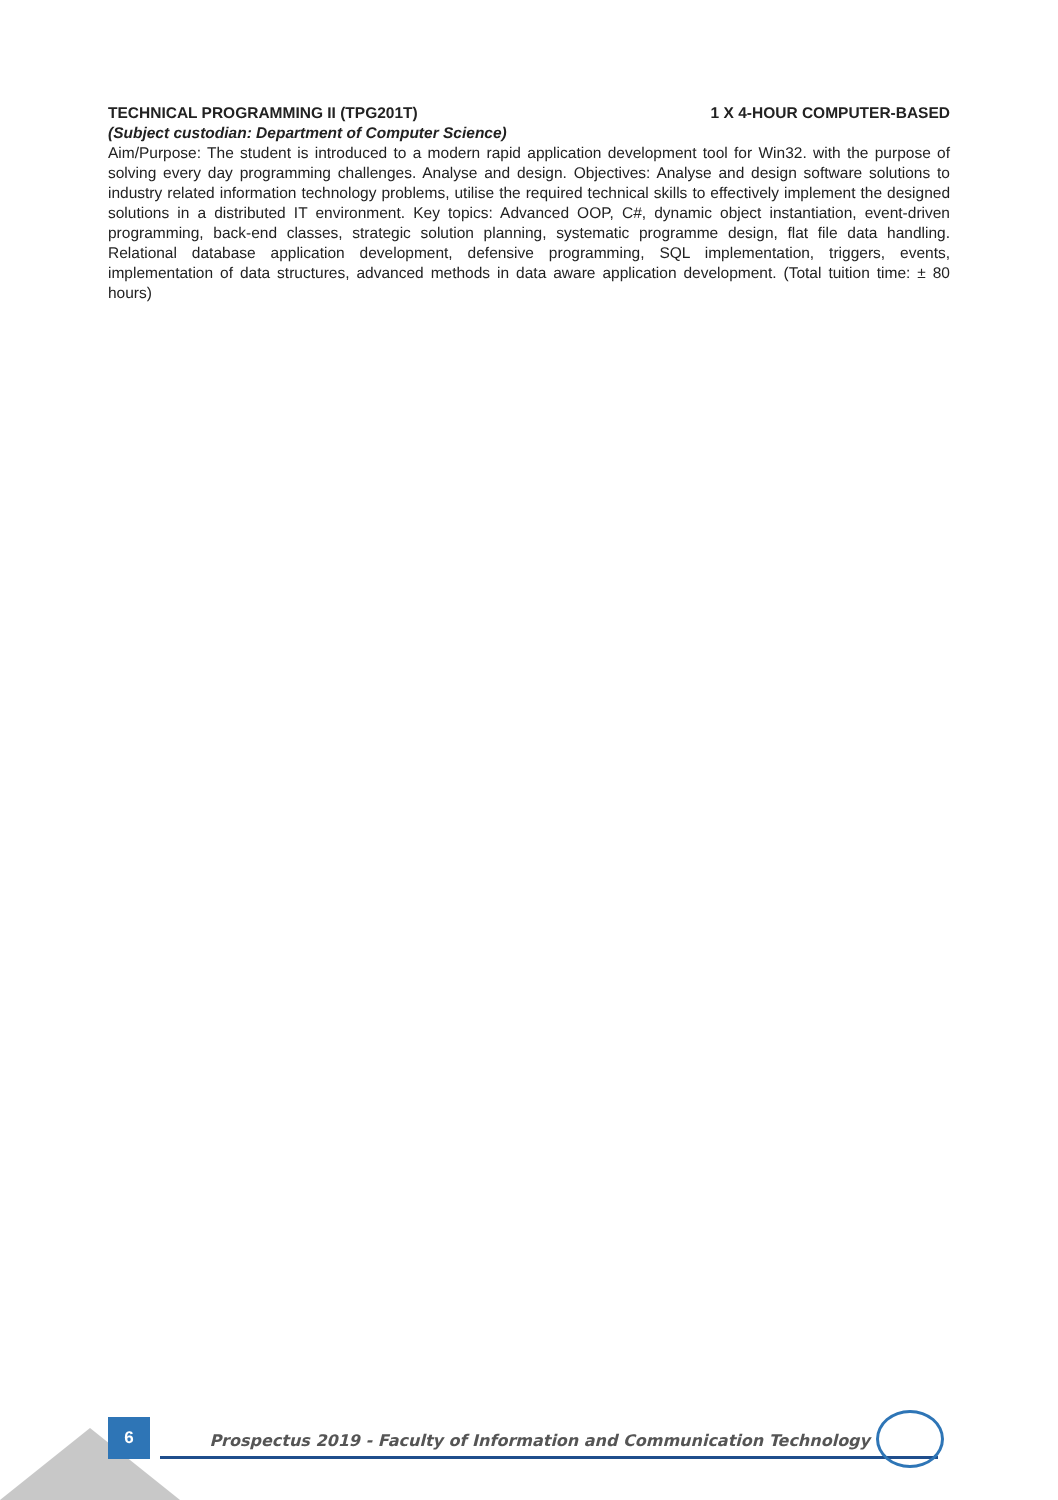TECHNICAL PROGRAMMING II (TPG201T) 1 X 4-HOUR COMPUTER-BASED
(Subject custodian: Department of Computer Science)
Aim/Purpose: The student is introduced to a modern rapid application development tool for Win32. with the purpose of solving every day programming challenges. Analyse and design. Objectives: Analyse and design software solutions to industry related information technology problems, utilise the required technical skills to effectively implement the designed solutions in a distributed IT environment. Key topics: Advanced OOP, C#, dynamic object instantiation, event-driven programming, back-end classes, strategic solution planning, systematic programme design, flat file data handling. Relational database application development, defensive programming, SQL implementation, triggers, events, implementation of data structures, advanced methods in data aware application development. (Total tuition time: ± 80 hours)
6
Prospectus 2019 - Faculty of Information and Communication Technology